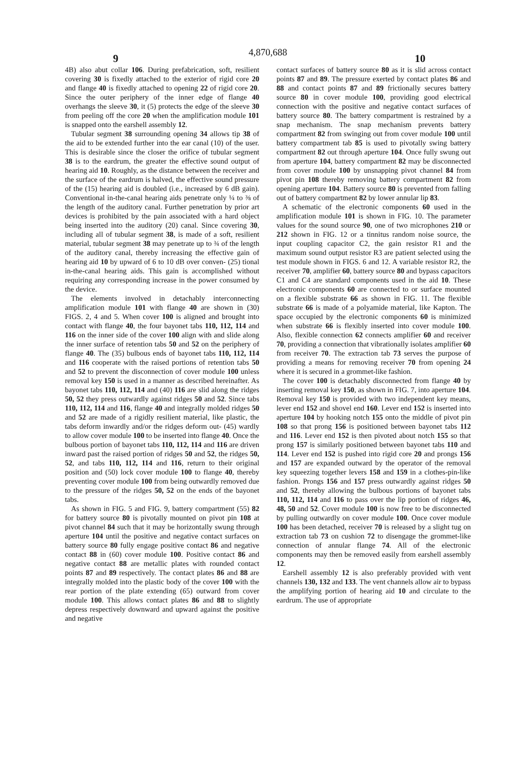9
4,870,688
10
4B) also abut collar 106. During prefabrication, soft, resilient covering 30 is fixedly attached to the exterior of rigid core 20 and flange 40 is fixedly attached to opening 22 of rigid core 20. Since the outer periphery of the inner edge of flange 40 overhangs the sleeve 30, it (5) protects the edge of the sleeve 30 from peeling off the core 20 when the amplification module 101 is snapped onto the earshell assembly 12.
Tubular segment 38 surrounding opening 34 allows tip 38 of the aid to be extended further into the ear canal (10) of the user. This is desirable since the closer the orifice of tubular segment 38 is to the eardrum, the greater the effective sound output of hearing aid 10. Roughly, as the distance between the receiver and the surface of the eardrum is halved, the effective sound pressure of the (15) hearing aid is doubled (i.e., increased by 6 dB gain). Conventional in-the-canal hearing aids penetrate only ¼ to ⅜ of the length of the auditory canal. Further penetration by prior art devices is prohibited by the pain associated with a hard object being inserted into the auditory (20) canal. Since covering 30, including all of tubular segment 38, is made of a soft, resilient material, tubular segment 38 may penetrate up to ¾ of the length of the auditory canal, thereby increasing the effective gain of hearing aid 10 by upward of 6 to 10 dB over conven- (25) tional in-the-canal hearing aids. This gain is accomplished without requiring any corresponding increase in the power consumed by the device.
The elements involved in detachably interconnecting amplification module 101 with flange 40 are shown in (30) FIGS. 2, 4 and 5. When cover 100 is aligned and brought into contact with flange 40, the four bayonet tabs 110, 112, 114 and 116 on the inner side of the cover 100 align with and slide along the inner surface of retention tabs 50 and 52 on the periphery of flange 40. The (35) bulbous ends of bayonet tabs 110, 112, 114 and 116 cooperate with the raised portions of retention tabs 50 and 52 to prevent the disconnection of cover module 100 unless removal key 150 is used in a manner as described hereinafter. As bayonet tabs 110, 112, 114 and (40) 116 are slid along the ridges 50, 52 they press outwardly against ridges 50 and 52. Since tabs 110, 112, 114 and 116, flange 40 and integrally molded ridges 50 and 52 are made of a rigidly resilient material, like plastic, the tabs deform inwardly and/or the ridges deform out- (45) wardly to allow cover module 100 to be inserted into flange 40. Once the bulbous portion of bayonet tabs 110, 112, 114 and 116 are driven inward past the raised portion of ridges 50 and 52, the ridges 50, 52, and tabs 110, 112, 114 and 116, return to their original position and (50) lock cover module 100 to flange 40, thereby preventing cover module 100 from being outwardly removed due to the pressure of the ridges 50, 52 on the ends of the bayonet tabs.
As shown in FIG. 5 and FIG. 9, battery compartment (55) 82 for battery source 80 is pivotally mounted on pivot pin 108 at pivot channel 84 such that it may be horizontally swung through aperture 104 until the positive and negative contact surfaces on battery source 80 fully engage positive contact 86 and negative contact 88 in (60) cover module 100. Positive contact 86 and negative contact 88 are metallic plates with rounded contact points 87 and 89 respectively. The contact plates 86 and 88 are integrally molded into the plastic body of the cover 100 with the rear portion of the plate extending (65) outward from cover module 100. This allows contact plates 86 and 88 to slightly depress respectively downward and upward against the positive and negative
contact surfaces of battery source 80 as it is slid across contact points 87 and 89. The pressure exerted by contact plates 86 and 88 and contact points 87 and 89 frictionally secures battery source 80 in cover module 100, providing good electrical connection with the positive and negative contact surfaces of battery source 80. The battery compartment is restrained by a snap mechanism. The snap mechanism prevents battery compartment 82 from swinging out from cover module 100 until battery compartment tab 85 is used to pivotally swing battery compartment 82 out through aperture 104. Once fully swung out from aperture 104, battery compartment 82 may be disconnected from cover module 100 by unsnapping pivot channel 84 from pivot pin 108 thereby removing battery compartment 82 from opening aperture 104. Battery source 80 is prevented from falling out of battery compartment 82 by lower annular lip 83.
A schematic of the electronic components 60 used in the amplification module 101 is shown in FIG. 10. The parameter values for the sound source 90, one of two microphones 210 or 212 shown in FIG. 12 or a tinnitus random noise source, the input coupling capacitor C2, the gain resistor R1 and the maximum sound output resistor R3 are patient selected using the test module shown in FIGS. 6 and 12. A variable resistor R2, the receiver 70, amplifier 60, battery source 80 and bypass capacitors C1 and C4 are standard components used in the aid 10. These electronic components 60 are connected to or surface mounted on a flexible substrate 66 as shown in FIG. 11. The flexible substrate 66 is made of a polyamide material, like Kapton. The space occupied by the electronic components 60 is minimized when substrate 66 is flexibly inserted into cover module 100. Also, flexible connection 62 connects amplifier 60 and receiver 70, providing a connection that vibrationally isolates amplifier 60 from receiver 70. The extraction tab 73 serves the purpose of providing a means for removing receiver 70 from opening 24 where it is secured in a grommet-like fashion.
The cover 100 is detachably disconnected from flange 40 by inserting removal key 150, as shown in FIG. 7, into aperture 104. Removal key 150 is provided with two independent key means, lever end 152 and shovel end 160. Lever end 152 is inserted into aperture 104 by hooking notch 155 onto the middle of pivot pin 108 so that prong 156 is positioned between bayonet tabs 112 and 116. Lever end 152 is then pivoted about notch 155 so that prong 157 is similarly positioned between bayonet tabs 110 and 114. Lever end 152 is pushed into rigid core 20 and prongs 156 and 157 are expanded outward by the operator of the removal key squeezing together levers 158 and 159 in a clothes-pin-like fashion. Prongs 156 and 157 press outwardly against ridges 50 and 52, thereby allowing the bulbous portions of bayonet tabs 110, 112, 114 and 116 to pass over the lip portion of ridges 46, 48, 50 and 52. Cover module 100 is now free to be disconnected by pulling outwardly on cover module 100. Once cover module 100 has been detached, receiver 70 is released by a slight tug on extraction tab 73 on cushion 72 to disengage the grommet-like connection of annular flange 74. All of the electronic components may then be removed easily from earshell assembly 12.
Earshell assembly 12 is also preferably provided with vent channels 130, 132 and 133. The vent channels allow air to bypass the amplifying portion of hearing aid 10 and circulate to the eardrum. The use of appropriate